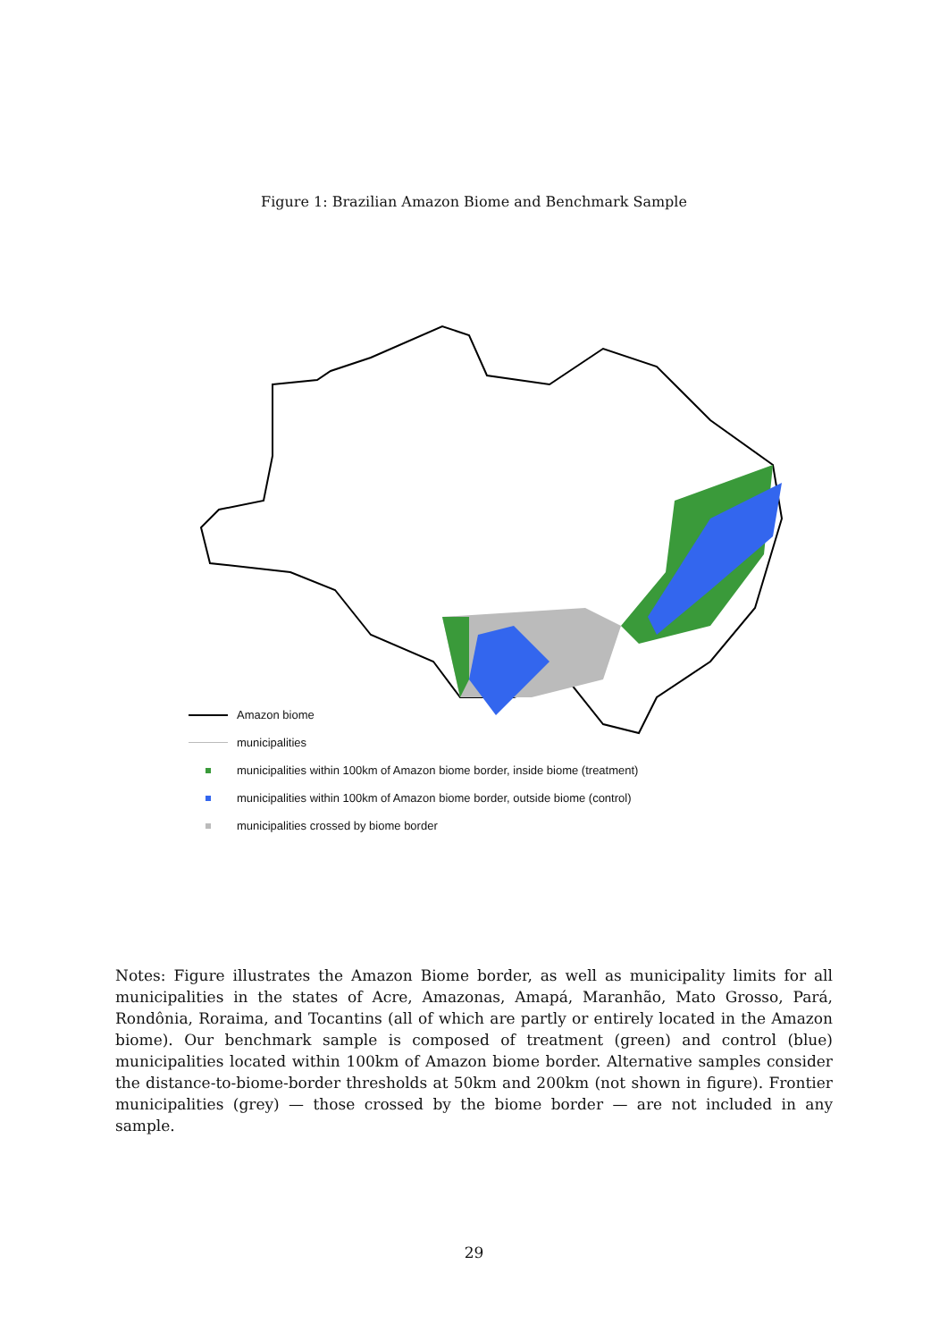Figure 1: Brazilian Amazon Biome and Benchmark Sample
Amazon biome
municipalities
municipalities within 100km of Amazon biome border, inside biome (treatment)
municipalities within 100km of Amazon biome border, outside biome (control)
municipalities crossed by biome border
Notes: Figure illustrates the Amazon Biome border, as well as municipality limits for all municipalities in the states of Acre, Amazonas, Amapá, Maranhão, Mato Grosso, Pará, Rondônia, Roraima, and Tocantins (all of which are partly or entirely located in the Amazon biome). Our benchmark sample is composed of treatment (green) and control (blue) municipalities located within 100km of Amazon biome border. Alternative samples consider the distance-to-biome-border thresholds at 50km and 200km (not shown in figure). Frontier municipalities (grey) — those crossed by the biome border — are not included in any sample.
29